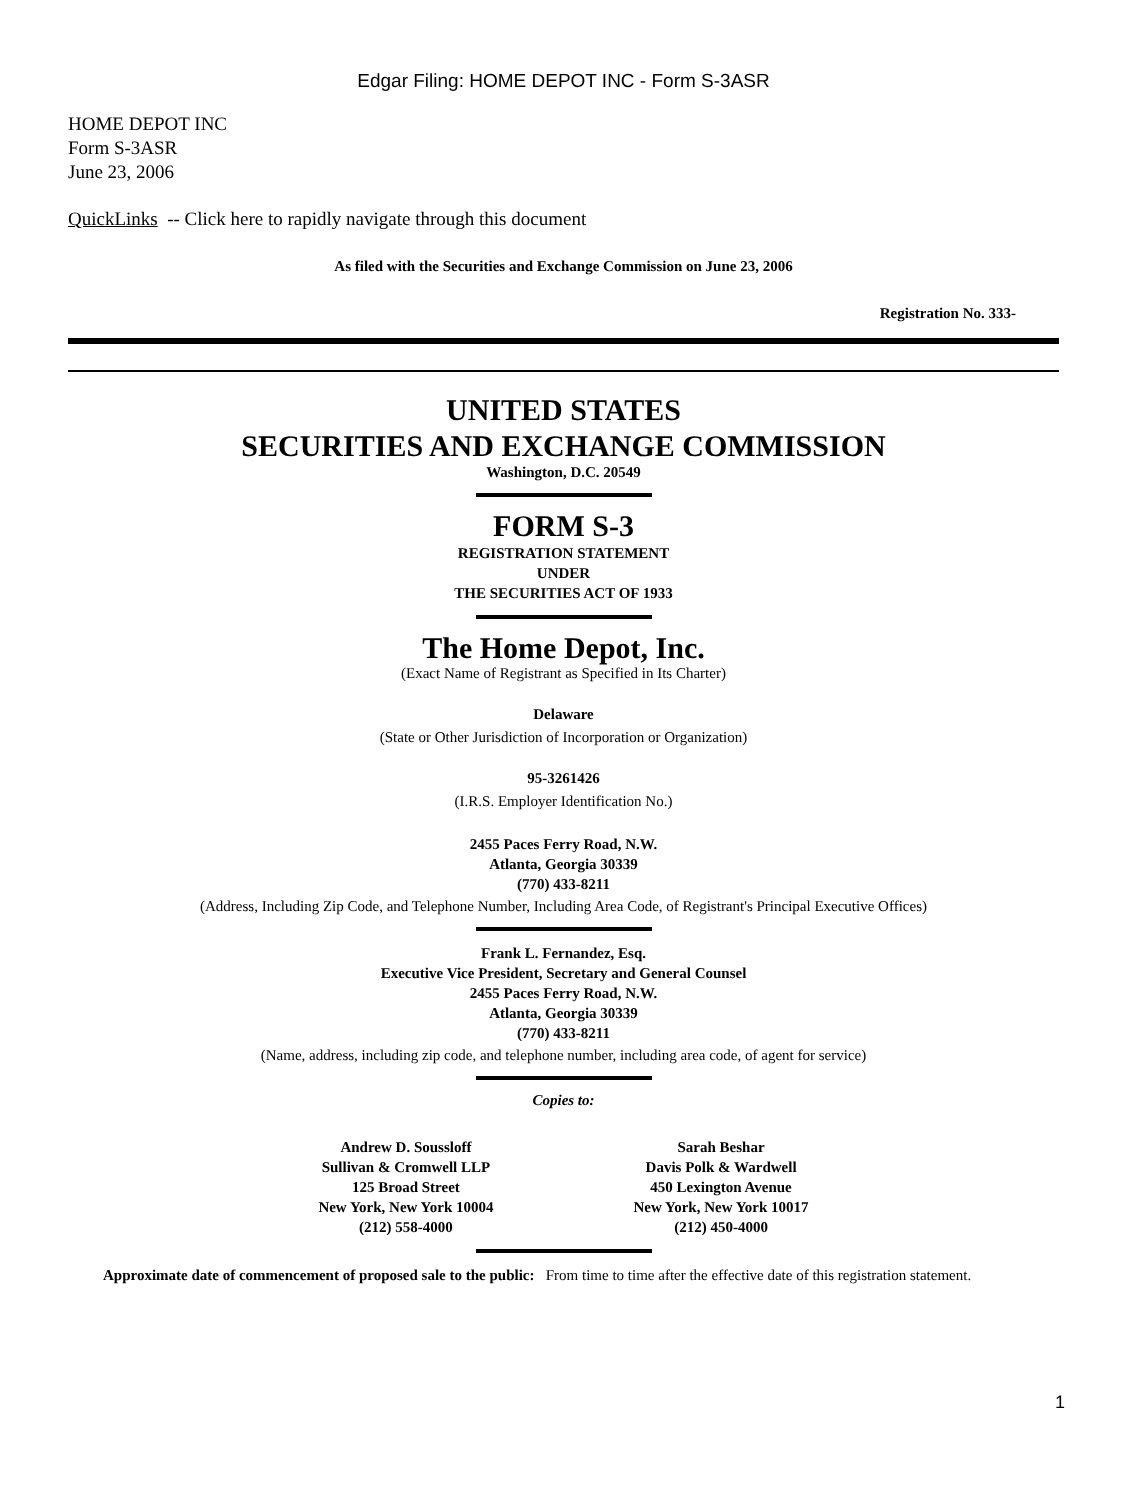Edgar Filing: HOME DEPOT INC - Form S-3ASR
HOME DEPOT INC
Form S-3ASR
June 23, 2006
QuickLinks -- Click here to rapidly navigate through this document
As filed with the Securities and Exchange Commission on June 23, 2006
Registration No. 333-
UNITED STATES
SECURITIES AND EXCHANGE COMMISSION
Washington, D.C. 20549
FORM S-3
REGISTRATION STATEMENT
UNDER
THE SECURITIES ACT OF 1933
The Home Depot, Inc.
(Exact Name of Registrant as Specified in Its Charter)
Delaware
(State or Other Jurisdiction of Incorporation or Organization)
95-3261426
(I.R.S. Employer Identification No.)
2455 Paces Ferry Road, N.W.
Atlanta, Georgia 30339
(770) 433-8211
(Address, Including Zip Code, and Telephone Number, Including Area Code, of Registrant's Principal Executive Offices)
Frank L. Fernandez, Esq.
Executive Vice President, Secretary and General Counsel
2455 Paces Ferry Road, N.W.
Atlanta, Georgia 30339
(770) 433-8211
(Name, address, including zip code, and telephone number, including area code, of agent for service)
Copies to:
Andrew D. Soussloff
Sullivan & Cromwell LLP
125 Broad Street
New York, New York 10004
(212) 558-4000
Sarah Beshar
Davis Polk & Wardwell
450 Lexington Avenue
New York, New York 10017
(212) 450-4000
Approximate date of commencement of proposed sale to the public: From time to time after the effective date of this registration statement.
1